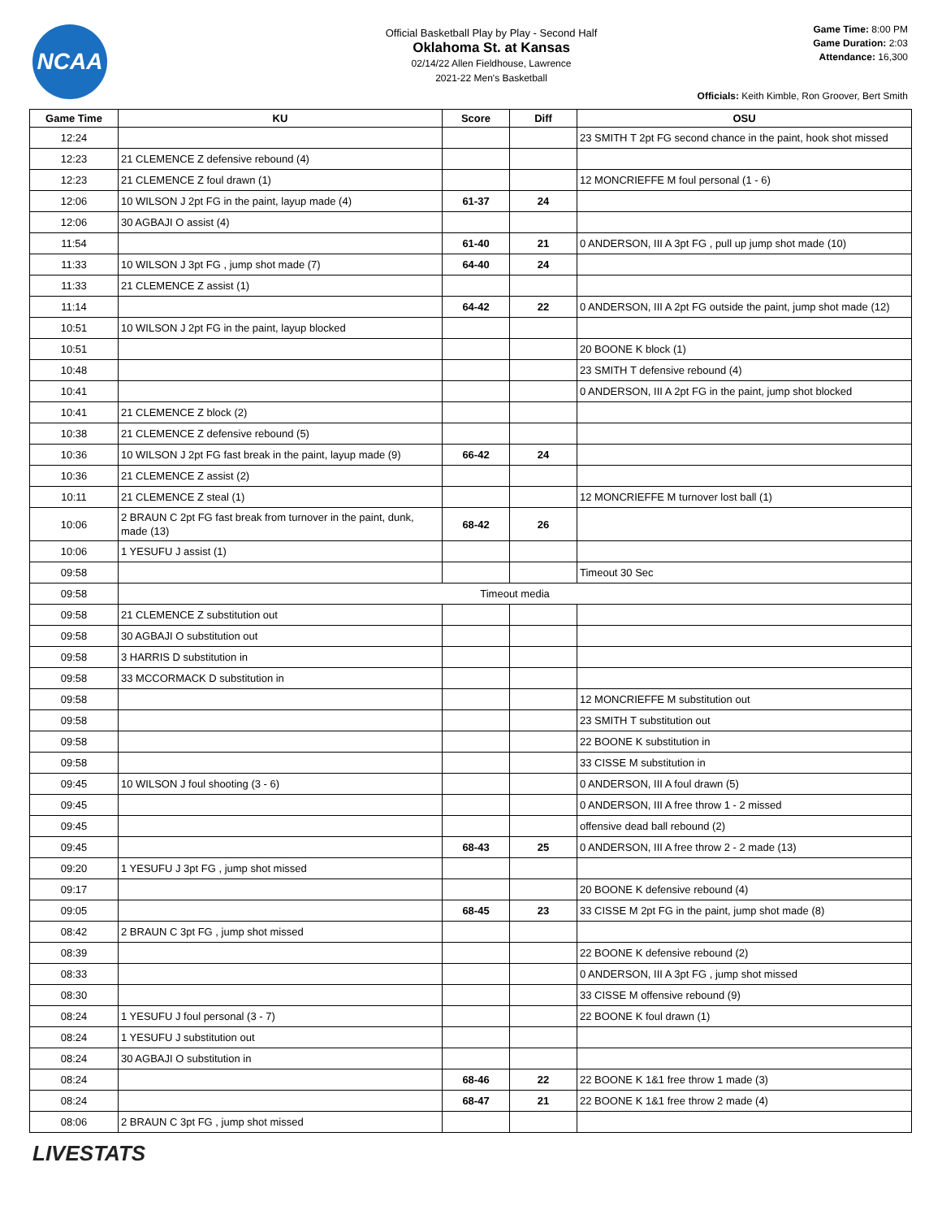NCAA
Official Basketball Play by Play - Second Half
Oklahoma St. at Kansas
02/14/22 Allen Fieldhouse, Lawrence
2021-22 Men's Basketball
Game Time: 8:00 PM
Game Duration: 2:03
Attendance: 16,300
Officials: Keith Kimble, Ron Groover, Bert Smith
| Game Time | KU | Score | Diff | OSU |
| --- | --- | --- | --- | --- |
| 12:24 | | | | 23 SMITH T 2pt FG second chance in the paint, hook shot missed |
| 12:23 | 21 CLEMENCE Z defensive rebound (4) | | | |
| 12:23 | 21 CLEMENCE Z foul drawn (1) | | | 12 MONCRIEFFE M foul personal (1 - 6) |
| 12:06 | 10 WILSON J 2pt FG in the paint, layup made (4) | 61-37 | 24 | |
| 12:06 | 30 AGBAJI O assist (4) | | | |
| 11:54 | | 61-40 | 21 | 0 ANDERSON, III A 3pt FG , pull up jump shot made (10) |
| 11:33 | 10 WILSON J 3pt FG , jump shot made (7) | 64-40 | 24 | |
| 11:33 | 21 CLEMENCE Z assist (1) | | | |
| 11:14 | | 64-42 | 22 | 0 ANDERSON, III A 2pt FG outside the paint, jump shot made (12) |
| 10:51 | 10 WILSON J 2pt FG in the paint, layup blocked | | | |
| 10:51 | | | | 20 BOONE K block (1) |
| 10:48 | | | | 23 SMITH T defensive rebound (4) |
| 10:41 | | | | 0 ANDERSON, III A 2pt FG in the paint, jump shot blocked |
| 10:41 | 21 CLEMENCE Z block (2) | | | |
| 10:38 | 21 CLEMENCE Z defensive rebound (5) | | | |
| 10:36 | 10 WILSON J 2pt FG fast break in the paint, layup made (9) | 66-42 | 24 | |
| 10:36 | 21 CLEMENCE Z assist (2) | | | |
| 10:11 | 21 CLEMENCE Z steal (1) | | | 12 MONCRIEFFE M turnover lost ball (1) |
| 10:06 | 2 BRAUN C 2pt FG fast break from turnover in the paint, dunk, made (13) | 68-42 | 26 | |
| 10:06 | 1 YESUFU J assist (1) | | | |
| 09:58 | | | | Timeout 30 Sec |
| 09:58 | Timeout media | | | |
| 09:58 | 21 CLEMENCE Z substitution out | | | |
| 09:58 | 30 AGBAJI O substitution out | | | |
| 09:58 | 3 HARRIS D substitution in | | | |
| 09:58 | 33 MCCORMACK D substitution in | | | |
| 09:58 | | | | 12 MONCRIEFFE M substitution out |
| 09:58 | | | | 23 SMITH T substitution out |
| 09:58 | | | | 22 BOONE K substitution in |
| 09:58 | | | | 33 CISSE M substitution in |
| 09:45 | 10 WILSON J foul shooting (3 - 6) | | | 0 ANDERSON, III A foul drawn (5) |
| 09:45 | | | | 0 ANDERSON, III A free throw 1 - 2 missed |
| 09:45 | | | | offensive dead ball rebound (2) |
| 09:45 | | 68-43 | 25 | 0 ANDERSON, III A free throw 2 - 2 made (13) |
| 09:20 | 1 YESUFU J 3pt FG , jump shot missed | | | |
| 09:17 | | | | 20 BOONE K defensive rebound (4) |
| 09:05 | | 68-45 | 23 | 33 CISSE M 2pt FG in the paint, jump shot made (8) |
| 08:42 | 2 BRAUN C 3pt FG , jump shot missed | | | |
| 08:39 | | | | 22 BOONE K defensive rebound (2) |
| 08:33 | | | | 0 ANDERSON, III A 3pt FG , jump shot missed |
| 08:30 | | | | 33 CISSE M offensive rebound (9) |
| 08:24 | 1 YESUFU J foul personal (3 - 7) | | | 22 BOONE K foul drawn (1) |
| 08:24 | 1 YESUFU J substitution out | | | |
| 08:24 | 30 AGBAJI O substitution in | | | |
| 08:24 | | 68-46 | 22 | 22 BOONE K 1&1 free throw 1 made (3) |
| 08:24 | | 68-47 | 21 | 22 BOONE K 1&1 free throw 2 made (4) |
| 08:06 | 2 BRAUN C 3pt FG , jump shot missed | | | |
LIVESTATS